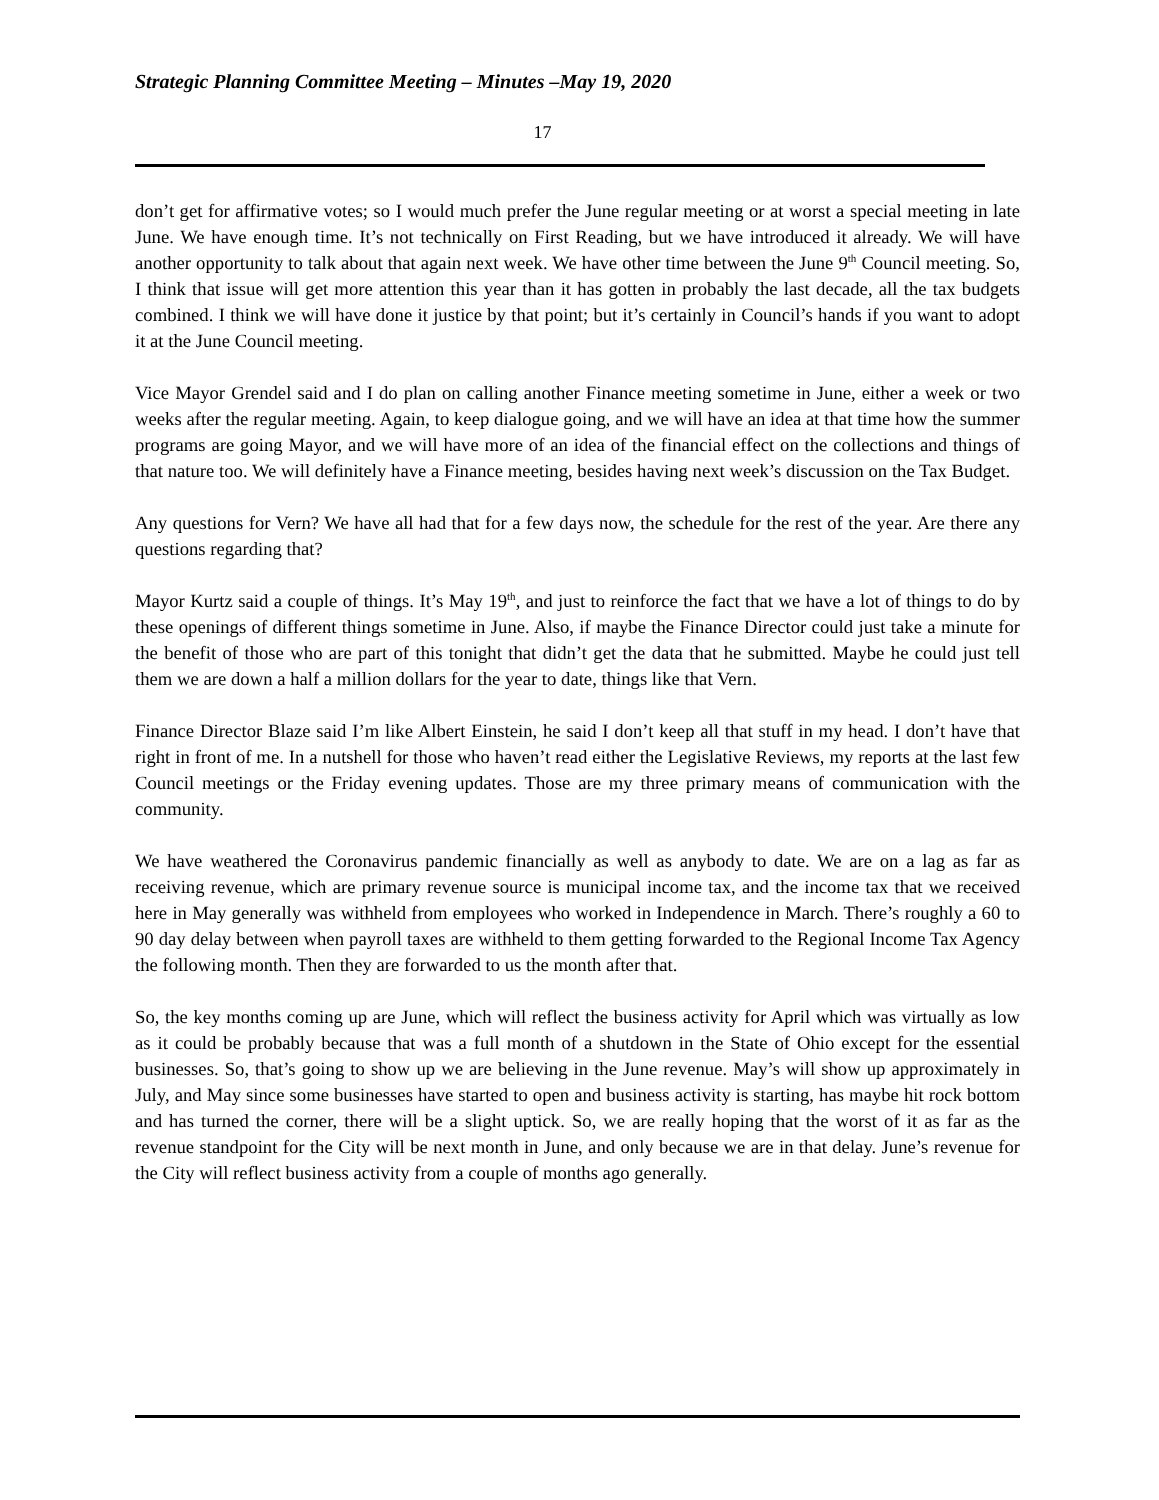Strategic Planning Committee Meeting – Minutes –May 19, 2020
17
don’t get for affirmative votes; so I would much prefer the June regular meeting or at worst a special meeting in late June. We have enough time. It’s not technically on First Reading, but we have introduced it already. We will have another opportunity to talk about that again next week. We have other time between the June 9<sup>th</sup> Council meeting. So, I think that issue will get more attention this year than it has gotten in probably the last decade, all the tax budgets combined. I think we will have done it justice by that point; but it’s certainly in Council’s hands if you want to adopt it at the June Council meeting.
Vice Mayor Grendel said and I do plan on calling another Finance meeting sometime in June, either a week or two weeks after the regular meeting. Again, to keep dialogue going, and we will have an idea at that time how the summer programs are going Mayor, and we will have more of an idea of the financial effect on the collections and things of that nature too. We will definitely have a Finance meeting, besides having next week’s discussion on the Tax Budget.
Any questions for Vern? We have all had that for a few days now, the schedule for the rest of the year. Are there any questions regarding that?
Mayor Kurtz said a couple of things. It’s May 19<sup>th</sup>, and just to reinforce the fact that we have a lot of things to do by these openings of different things sometime in June. Also, if maybe the Finance Director could just take a minute for the benefit of those who are part of this tonight that didn’t get the data that he submitted. Maybe he could just tell them we are down a half a million dollars for the year to date, things like that Vern.
Finance Director Blaze said I’m like Albert Einstein, he said I don’t keep all that stuff in my head. I don’t have that right in front of me. In a nutshell for those who haven’t read either the Legislative Reviews, my reports at the last few Council meetings or the Friday evening updates. Those are my three primary means of communication with the community.
We have weathered the Coronavirus pandemic financially as well as anybody to date. We are on a lag as far as receiving revenue, which are primary revenue source is municipal income tax, and the income tax that we received here in May generally was withheld from employees who worked in Independence in March. There’s roughly a 60 to 90 day delay between when payroll taxes are withheld to them getting forwarded to the Regional Income Tax Agency the following month. Then they are forwarded to us the month after that.
So, the key months coming up are June, which will reflect the business activity for April which was virtually as low as it could be probably because that was a full month of a shutdown in the State of Ohio except for the essential businesses. So, that’s going to show up we are believing in the June revenue. May’s will show up approximately in July, and May since some businesses have started to open and business activity is starting, has maybe hit rock bottom and has turned the corner, there will be a slight uptick. So, we are really hoping that the worst of it as far as the revenue standpoint for the City will be next month in June, and only because we are in that delay. June’s revenue for the City will reflect business activity from a couple of months ago generally.